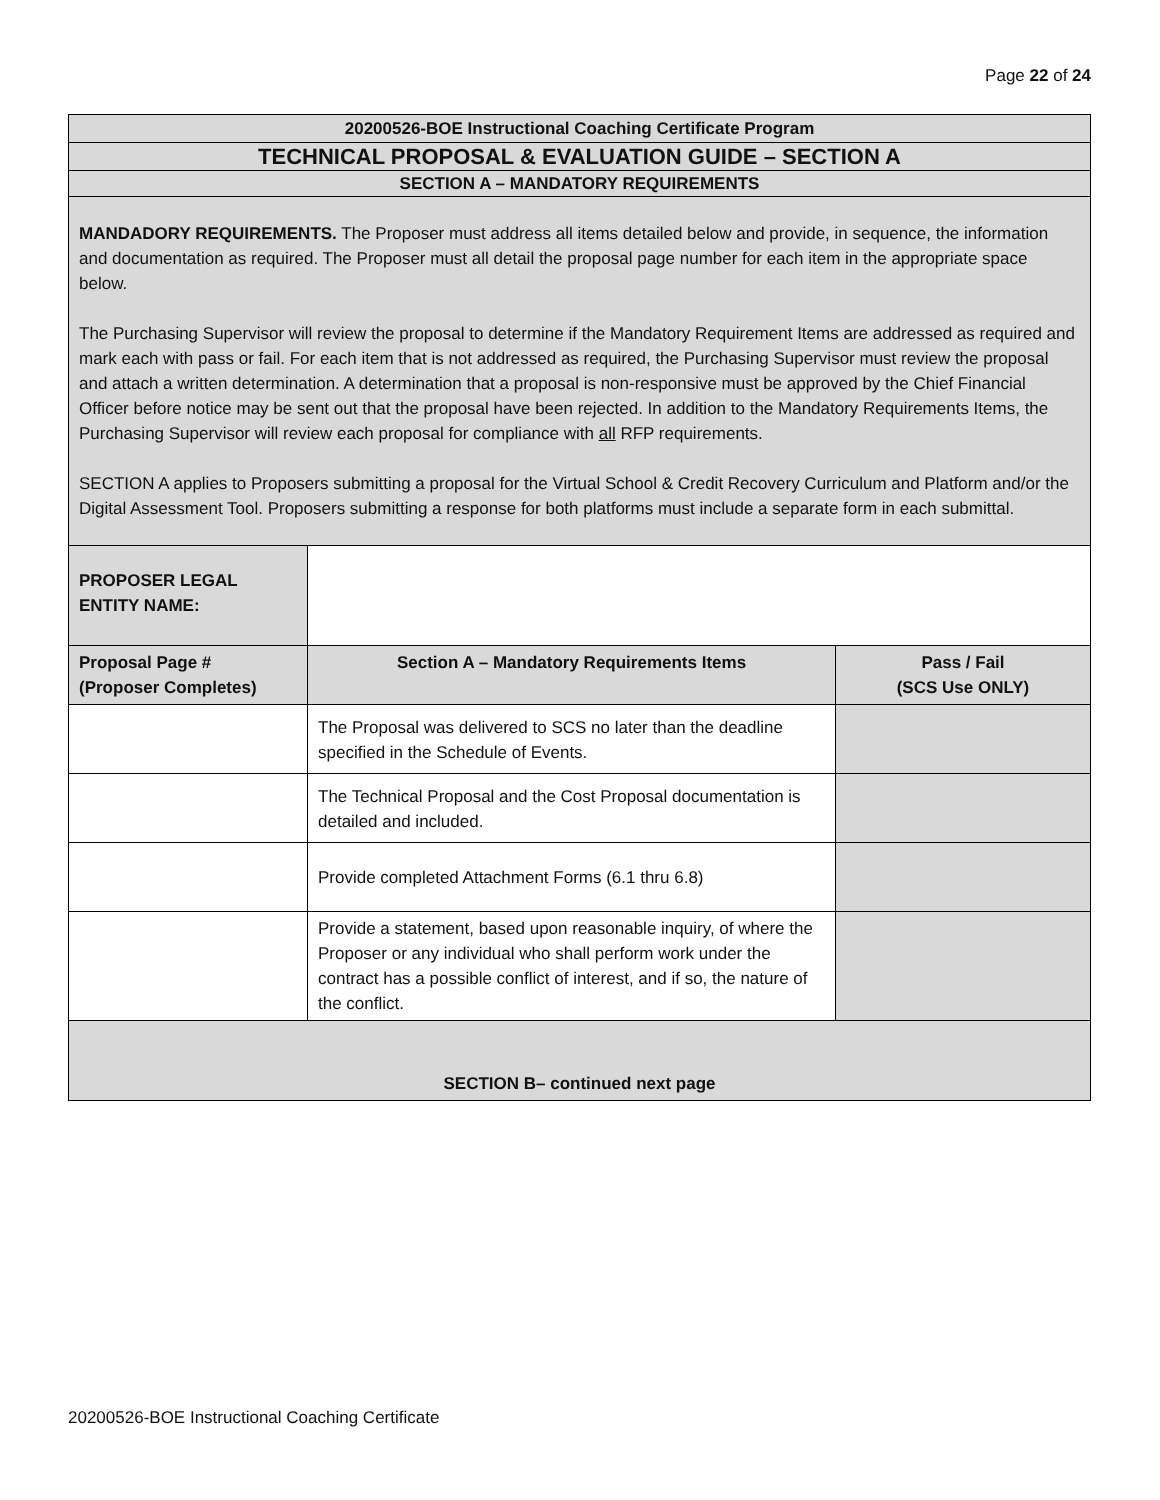Page 22 of 24
| 20200526-BOE Instructional Coaching Certificate Program | | |
| TECHNICAL PROPOSAL & EVALUATION GUIDE – SECTION A | | |
| SECTION A – MANDATORY REQUIREMENTS | | |
| MANDADORY REQUIREMENTS. The Proposer must address all items detailed below and provide, in sequence, the information and documentation as required. The Proposer must all detail the proposal page number for each item in the appropriate space below. The Purchasing Supervisor will review the proposal to determine if the Mandatory Requirement Items are addressed as required and mark each with pass or fail. For each item that is not addressed as required, the Purchasing Supervisor must review the proposal and attach a written determination. A determination that a proposal is non-responsive must be approved by the Chief Financial Officer before notice may be sent out that the proposal have been rejected. In addition to the Mandatory Requirements Items, the Purchasing Supervisor will review each proposal for compliance with all RFP requirements. SECTION A applies to Proposers submitting a proposal for the Virtual School & Credit Recovery Curriculum and Platform and/or the Digital Assessment Tool. Proposers submitting a response for both platforms must include a separate form in each submittal. | | |
| PROPOSER LEGAL ENTITY NAME: | | |
| Proposal Page # (Proposer Completes) | Section A – Mandatory Requirements Items | Pass / Fail (SCS Use ONLY) |
| | The Proposal was delivered to SCS no later than the deadline specified in the Schedule of Events. | |
| | The Technical Proposal and the Cost Proposal documentation is detailed and included. | |
| | Provide completed Attachment Forms (6.1 thru 6.8) | |
| | Provide a statement, based upon reasonable inquiry, of where the Proposer or any individual who shall perform work under the contract has a possible conflict of interest, and if so, the nature of the conflict. | |
| SECTION B– continued next page | | |
20200526-BOE Instructional Coaching Certificate